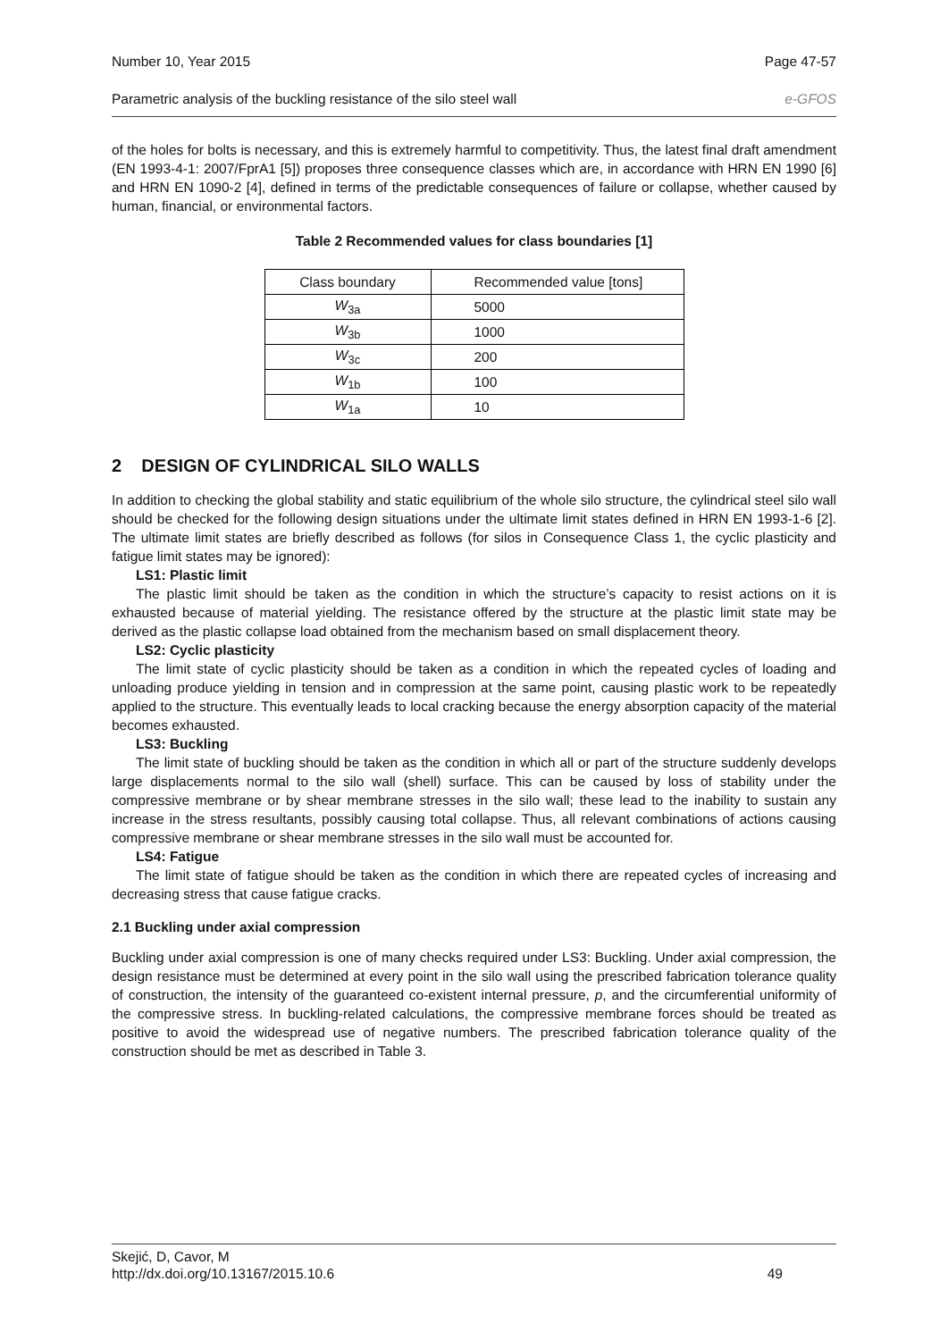Number 10, Year 2015 Page 47-57
Parametric analysis of the buckling resistance of the silo steel wall e-GFOS
of the holes for bolts is necessary, and this is extremely harmful to competitivity. Thus, the latest final draft amendment (EN 1993-4-1: 2007/FprA1 [5]) proposes three consequence classes which are, in accordance with HRN EN 1990 [6] and HRN EN 1090-2 [4], defined in terms of the predictable consequences of failure or collapse, whether caused by human, financial, or environmental factors.
Table 2 Recommended values for class boundaries [1]
| Class boundary | Recommended value [tons] |
| --- | --- |
| W<sub>3a</sub> | 5000 |
| W<sub>3b</sub> | 1000 |
| W<sub>3c</sub> | 200 |
| W<sub>1b</sub> | 100 |
| W<sub>1a</sub> | 10 |
2 DESIGN OF CYLINDRICAL SILO WALLS
In addition to checking the global stability and static equilibrium of the whole silo structure, the cylindrical steel silo wall should be checked for the following design situations under the ultimate limit states defined in HRN EN 1993-1-6 [2]. The ultimate limit states are briefly described as follows (for silos in Consequence Class 1, the cyclic plasticity and fatigue limit states may be ignored):
LS1: Plastic limit
The plastic limit should be taken as the condition in which the structure’s capacity to resist actions on it is exhausted because of material yielding. The resistance offered by the structure at the plastic limit state may be derived as the plastic collapse load obtained from the mechanism based on small displacement theory.
LS2: Cyclic plasticity
The limit state of cyclic plasticity should be taken as a condition in which the repeated cycles of loading and unloading produce yielding in tension and in compression at the same point, causing plastic work to be repeatedly applied to the structure. This eventually leads to local cracking because the energy absorption capacity of the material becomes exhausted.
LS3: Buckling
The limit state of buckling should be taken as the condition in which all or part of the structure suddenly develops large displacements normal to the silo wall (shell) surface. This can be caused by loss of stability under the compressive membrane or by shear membrane stresses in the silo wall; these lead to the inability to sustain any increase in the stress resultants, possibly causing total collapse. Thus, all relevant combinations of actions causing compressive membrane or shear membrane stresses in the silo wall must be accounted for.
LS4: Fatigue
The limit state of fatigue should be taken as the condition in which there are repeated cycles of increasing and decreasing stress that cause fatigue cracks.
2.1 Buckling under axial compression
Buckling under axial compression is one of many checks required under LS3: Buckling. Under axial compression, the design resistance must be determined at every point in the silo wall using the prescribed fabrication tolerance quality of construction, the intensity of the guaranteed co-existent internal pressure, p, and the circumferential uniformity of the compressive stress. In buckling-related calculations, the compressive membrane forces should be treated as positive to avoid the widespread use of negative numbers. The prescribed fabrication tolerance quality of the construction should be met as described in Table 3.
Skejić, D, Cavor, M
http://dx.doi.org/10.13167/2015.10.6 49